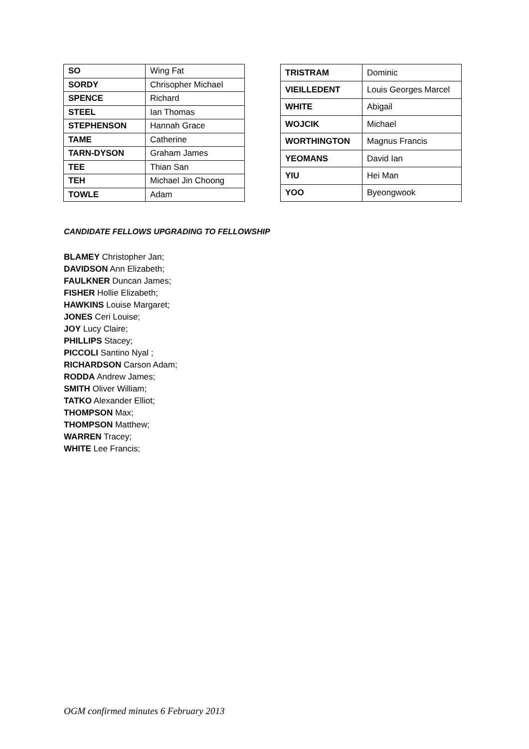| SO | Wing Fat |
| SORDY | Chrisopher Michael |
| SPENCE | Richard |
| STEEL | Ian Thomas |
| STEPHENSON | Hannah Grace |
| TAME | Catherine |
| TARN-DYSON | Graham James |
| TEE | Thian San |
| TEH | Michael Jin Choong |
| TOWLE | Adam |
| TRISTRAM | Dominic |
| VIEILLEDENT | Louis Georges Marcel |
| WHITE | Abigail |
| WOJCIK | Michael |
| WORTHINGTON | Magnus Francis |
| YEOMANS | David Ian |
| YIU | Hei Man |
| YOO | Byeongwook |
CANDIDATE FELLOWS UPGRADING TO FELLOWSHIP
BLAMEY Christopher Jan;
DAVIDSON Ann Elizabeth;
FAULKNER Duncan James;
FISHER Hollie Elizabeth;
HAWKINS Louise Margaret;
JONES Ceri Louise;
JOY Lucy Claire;
PHILLIPS Stacey;
PICCOLI Santino Nyal ;
RICHARDSON Carson Adam;
RODDA Andrew James;
SMITH Oliver William;
TATKO Alexander Elliot;
THOMPSON Max;
THOMPSON Matthew;
WARREN Tracey;
WHITE Lee Francis;
OGM confirmed minutes 6 February 2013